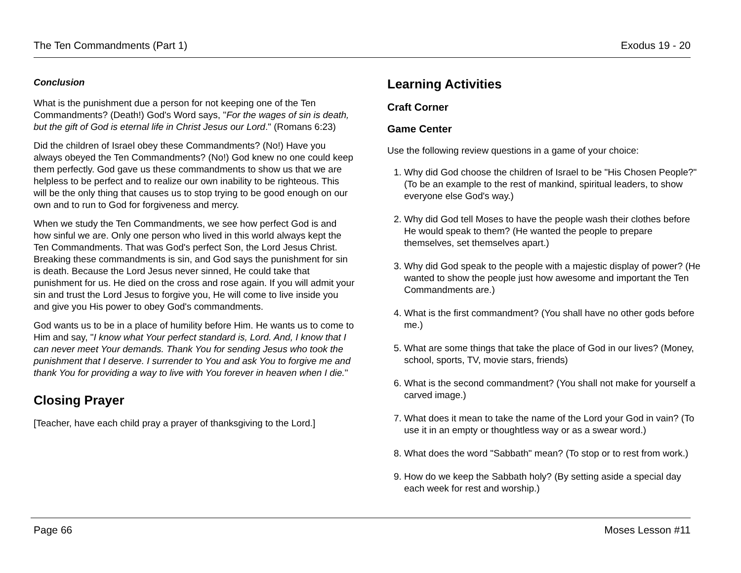The Ten Commandments (Part 1) Exodus 19 - 20
Conclusion
What is the punishment due a person for not keeping one of the Ten Commandments? (Death!) God's Word says, "For the wages of sin is death, but the gift of God is eternal life in Christ Jesus our Lord." (Romans 6:23)
Did the children of Israel obey these Commandments? (No!) Have you always obeyed the Ten Commandments? (No!) God knew no one could keep them perfectly. God gave us these commandments to show us that we are helpless to be perfect and to realize our own inability to be righteous. This will be the only thing that causes us to stop trying to be good enough on our own and to run to God for forgiveness and mercy.
When we study the Ten Commandments, we see how perfect God is and how sinful we are. Only one person who lived in this world always kept the Ten Commandments. That was God's perfect Son, the Lord Jesus Christ. Breaking these commandments is sin, and God says the punishment for sin is death. Because the Lord Jesus never sinned, He could take that punishment for us. He died on the cross and rose again. If you will admit your sin and trust the Lord Jesus to forgive you, He will come to live inside you and give you His power to obey God's commandments.
God wants us to be in a place of humility before Him. He wants us to come to Him and say, "I know what Your perfect standard is, Lord. And, I know that I can never meet Your demands. Thank You for sending Jesus who took the punishment that I deserve. I surrender to You and ask You to forgive me and thank You for providing a way to live with You forever in heaven when I die."
Closing Prayer
[Teacher, have each child pray a prayer of thanksgiving to the Lord.]
Learning Activities
Craft Corner
Game Center
Use the following review questions in a game of your choice:
1. Why did God choose the children of Israel to be "His Chosen People?" (To be an example to the rest of mankind, spiritual leaders, to show everyone else God's way.)
2. Why did God tell Moses to have the people wash their clothes before He would speak to them? (He wanted the people to prepare themselves, set themselves apart.)
3. Why did God speak to the people with a majestic display of power? (He wanted to show the people just how awesome and important the Ten Commandments are.)
4. What is the first commandment? (You shall have no other gods before me.)
5. What are some things that take the place of God in our lives? (Money, school, sports, TV, movie stars, friends)
6. What is the second commandment? (You shall not make for yourself a carved image.)
7. What does it mean to take the name of the Lord your God in vain? (To use it in an empty or thoughtless way or as a swear word.)
8. What does the word "Sabbath" mean? (To stop or to rest from work.)
9. How do we keep the Sabbath holy? (By setting aside a special day each week for rest and worship.)
Page 66 Moses Lesson #11